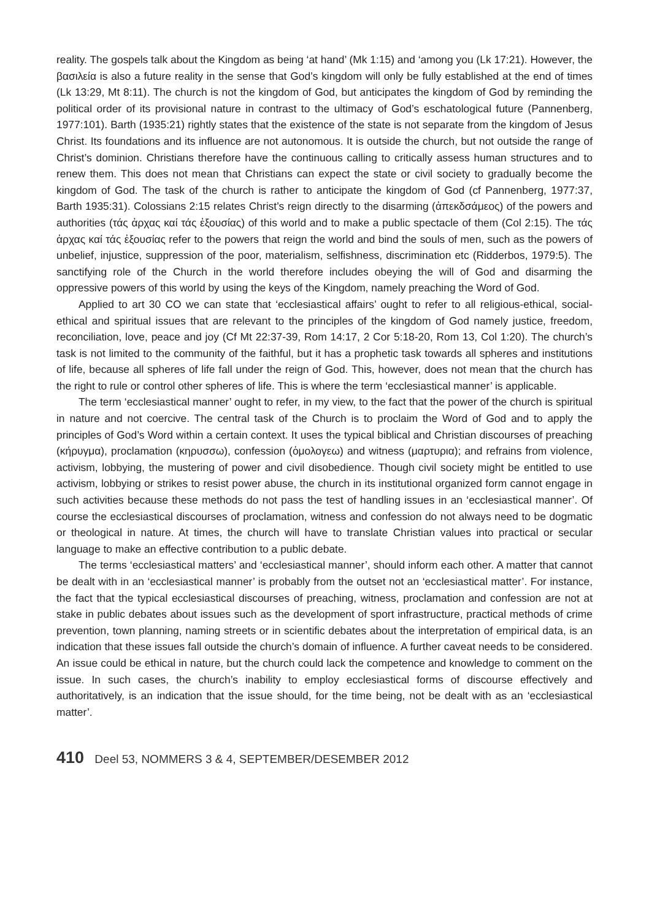reality. The gospels talk about the Kingdom as being ‘at hand’ (Mk 1:15) and ‘among you (Lk 17:21). However, the βασιλεία is also a future reality in the sense that God’s kingdom will only be fully established at the end of times (Lk 13:29, Mt 8:11). The church is not the kingdom of God, but anticipates the kingdom of God by reminding the political order of its provisional nature in contrast to the ultimacy of God’s eschatological future (Pannenberg, 1977:101). Barth (1935:21) rightly states that the existence of the state is not separate from the kingdom of Jesus Christ. Its foundations and its influence are not autonomous. It is outside the church, but not outside the range of Christ’s dominion. Christians therefore have the continuous calling to critically assess human structures and to renew them. This does not mean that Christians can expect the state or civil society to gradually become the kingdom of God. The task of the church is rather to anticipate the kingdom of God (cf Pannenberg, 1977:37, Barth 1935:31). Colossians 2:15 relates Christ’s reign directly to the disarming (ἀπεκδσάμεος) of the powers and authorities (τάς ἀρχας καί τάς ἐξουσίας) of this world and to make a public spectacle of them (Col 2:15). The τάς ἀρχας καί τάς ἐξουσίας refer to the powers that reign the world and bind the souls of men, such as the powers of unbelief, injustice, suppression of the poor, materialism, selfishness, discrimination etc (Ridderbos, 1979:5). The sanctifying role of the Church in the world therefore includes obeying the will of God and disarming the oppressive powers of this world by using the keys of the Kingdom, namely preaching the Word of God.
Applied to art 30 CO we can state that ‘ecclesiastical affairs’ ought to refer to all religious-ethical, social-ethical and spiritual issues that are relevant to the principles of the kingdom of God namely justice, freedom, reconciliation, love, peace and joy (Cf Mt 22:37-39, Rom 14:17, 2 Cor 5:18-20, Rom 13, Col 1:20). The church’s task is not limited to the community of the faithful, but it has a prophetic task towards all spheres and institutions of life, because all spheres of life fall under the reign of God. This, however, does not mean that the church has the right to rule or control other spheres of life. This is where the term ‘ecclesiastical manner’ is applicable.
The term ‘ecclesiastical manner’ ought to refer, in my view, to the fact that the power of the church is spiritual in nature and not coercive. The central task of the Church is to proclaim the Word of God and to apply the principles of God’s Word within a certain context. It uses the typical biblical and Christian discourses of preaching (κήρυγμα), proclamation (κηρυσσω), confession (ὁμολογεω) and witness (μαρτυρια); and refrains from violence, activism, lobbying, the mustering of power and civil disobedience. Though civil society might be entitled to use activism, lobbying or strikes to resist power abuse, the church in its institutional organized form cannot engage in such activities because these methods do not pass the test of handling issues in an ‘ecclesiastical manner’. Of course the ecclesiastical discourses of proclamation, witness and confession do not always need to be dogmatic or theological in nature. At times, the church will have to translate Christian values into practical or secular language to make an effective contribution to a public debate.
The terms ‘ecclesiastical matters’ and ‘ecclesiastical manner’, should inform each other. A matter that cannot be dealt with in an ‘ecclesiastical manner’ is probably from the outset not an ‘ecclesiastical matter’. For instance, the fact that the typical ecclesiastical discourses of preaching, witness, proclamation and confession are not at stake in public debates about issues such as the development of sport infrastructure, practical methods of crime prevention, town planning, naming streets or in scientific debates about the interpretation of empirical data, is an indication that these issues fall outside the church’s domain of influence. A further caveat needs to be considered. An issue could be ethical in nature, but the church could lack the competence and knowledge to comment on the issue. In such cases, the church’s inability to employ ecclesiastical forms of discourse effectively and authoritatively, is an indication that the issue should, for the time being, not be dealt with as an ‘ecclesiastical matter’.
410 Deel 53, NOMMERS 3 & 4, SEPTEMBER/DESEMBER 2012